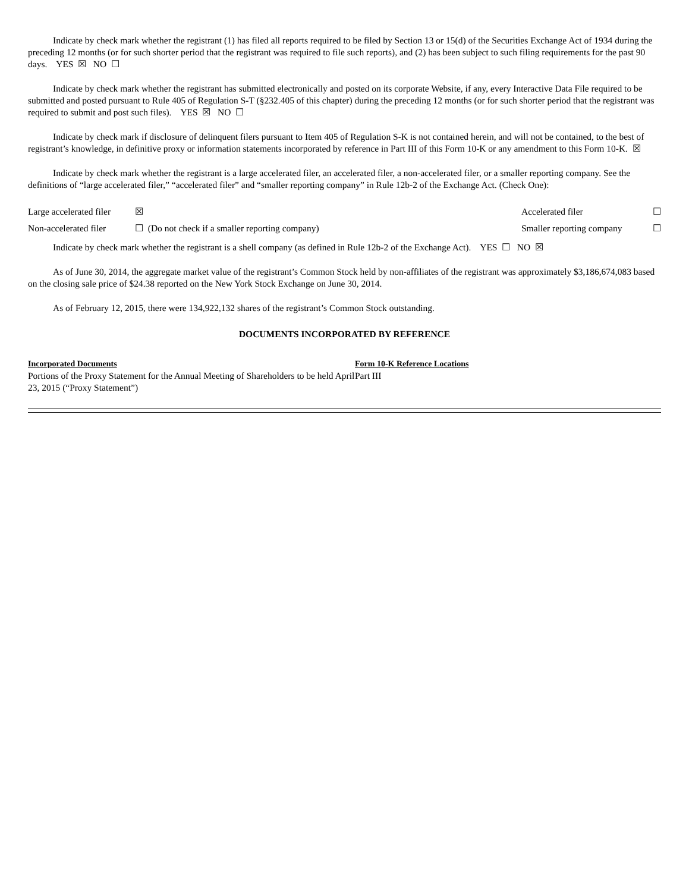Indicate by check mark whether the registrant (1) has filed all reports required to be filed by Section 13 or 15(d) of the Securities Exchange Act of 1934 during the preceding 12 months (or for such shorter period that the registrant was required to file such reports), and (2) has been subject to such filing requirements for the past 90 days. YES ☒ NO ☐
Indicate by check mark whether the registrant has submitted electronically and posted on its corporate Website, if any, every Interactive Data File required to be submitted and posted pursuant to Rule 405 of Regulation S-T (§232.405 of this chapter) during the preceding 12 months (or for such shorter period that the registrant was required to submit and post such files). YES ☒ NO ☐
Indicate by check mark if disclosure of delinquent filers pursuant to Item 405 of Regulation S-K is not contained herein, and will not be contained, to the best of registrant’s knowledge, in definitive proxy or information statements incorporated by reference in Part III of this Form 10-K or any amendment to this Form 10-K. ☒
Indicate by check mark whether the registrant is a large accelerated filer, an accelerated filer, a non-accelerated filer, or a smaller reporting company. See the definitions of “large accelerated filer,” “accelerated filer” and “smaller reporting company” in Rule 12b-2 of the Exchange Act. (Check One):
| Large accelerated filer | ☒ | Accelerated filer | ☐ |
| Non-accelerated filer | ☐ (Do not check if a smaller reporting company) | Smaller reporting company | ☐ |
Indicate by check mark whether the registrant is a shell company (as defined in Rule 12b-2 of the Exchange Act). YES ☐ NO ☒
As of June 30, 2014, the aggregate market value of the registrant’s Common Stock held by non-affiliates of the registrant was approximately $3,186,674,083 based on the closing sale price of $24.38 reported on the New York Stock Exchange on June 30, 2014.
As of February 12, 2015, there were 134,922,132 shares of the registrant’s Common Stock outstanding.
DOCUMENTS INCORPORATED BY REFERENCE
| Incorporated Documents | Form 10-K Reference Locations |
| --- | --- |
| Portions of the Proxy Statement for the Annual Meeting of Shareholders to be held April 23, 2015 (“Proxy Statement”) | Part III |